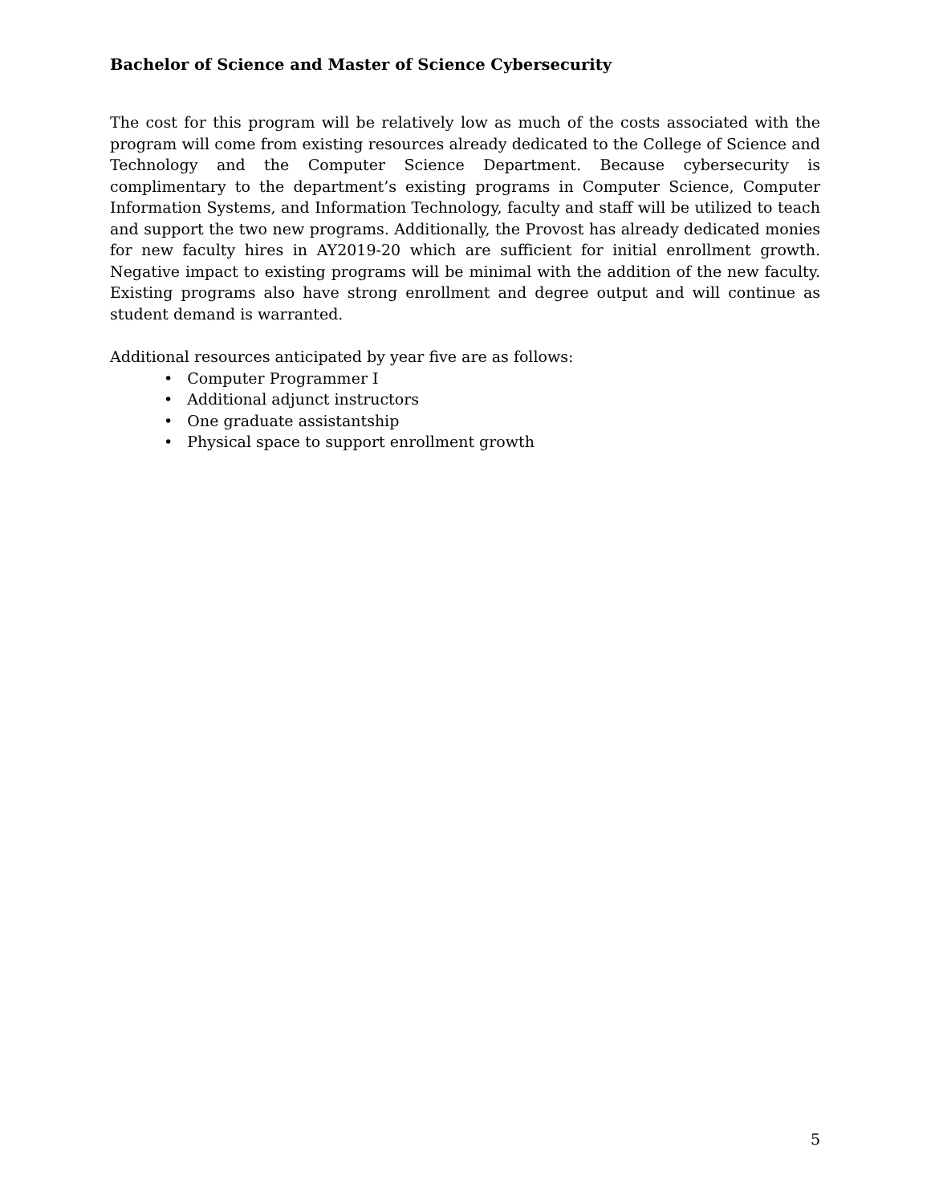Bachelor of Science and Master of Science Cybersecurity
The cost for this program will be relatively low as much of the costs associated with the program will come from existing resources already dedicated to the College of Science and Technology and the Computer Science Department. Because cybersecurity is complimentary to the department’s existing programs in Computer Science, Computer Information Systems, and Information Technology, faculty and staff will be utilized to teach and support the two new programs. Additionally, the Provost has already dedicated monies for new faculty hires in AY2019-20 which are sufficient for initial enrollment growth. Negative impact to existing programs will be minimal with the addition of the new faculty. Existing programs also have strong enrollment and degree output and will continue as student demand is warranted.
Additional resources anticipated by year five are as follows:
• Computer Programmer I
• Additional adjunct instructors
• One graduate assistantship
• Physical space to support enrollment growth
5